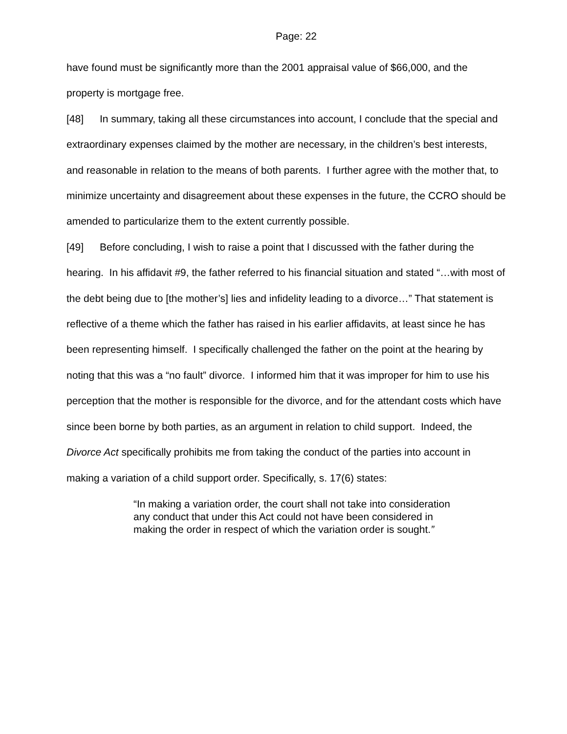Page: 22
have found must be significantly more than the 2001 appraisal value of $66,000, and the property is mortgage free.
[48] In summary, taking all these circumstances into account, I conclude that the special and extraordinary expenses claimed by the mother are necessary, in the children’s best interests, and reasonable in relation to the means of both parents. I further agree with the mother that, to minimize uncertainty and disagreement about these expenses in the future, the CCRO should be amended to particularize them to the extent currently possible.
[49] Before concluding, I wish to raise a point that I discussed with the father during the hearing. In his affidavit #9, the father referred to his financial situation and stated “…with most of the debt being due to [the mother’s] lies and infidelity leading to a divorce…” That statement is reflective of a theme which the father has raised in his earlier affidavits, at least since he has been representing himself. I specifically challenged the father on the point at the hearing by noting that this was a “no fault” divorce. I informed him that it was improper for him to use his perception that the mother is responsible for the divorce, and for the attendant costs which have since been borne by both parties, as an argument in relation to child support. Indeed, the Divorce Act specifically prohibits me from taking the conduct of the parties into account in making a variation of a child support order. Specifically, s. 17(6) states:
“In making a variation order, the court shall not take into consideration any conduct that under this Act could not have been considered in making the order in respect of which the variation order is sought.”